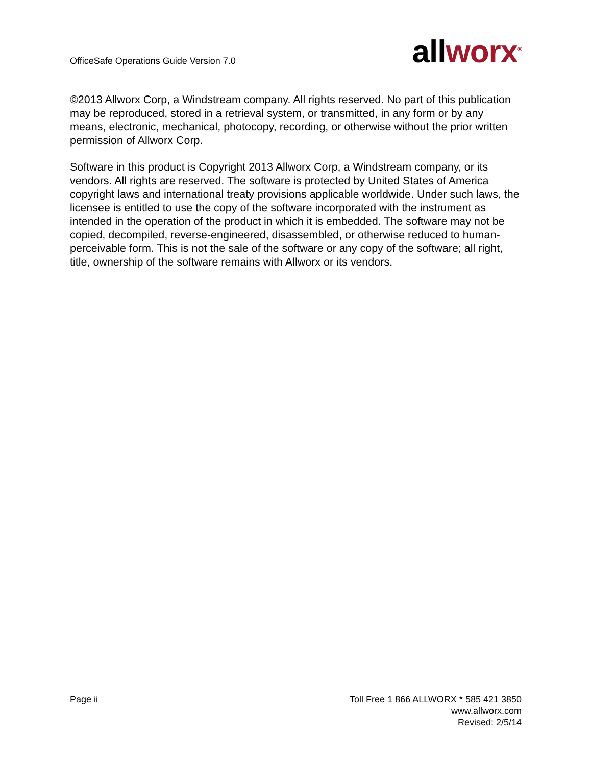OfficeSafe Operations Guide Version 7.0
allworx<sup>®</sup>
©2013 Allworx Corp, a Windstream company. All rights reserved. No part of this publication may be reproduced, stored in a retrieval system, or transmitted, in any form or by any means, electronic, mechanical, photocopy, recording, or otherwise without the prior written permission of Allworx Corp.
Software in this product is Copyright 2013 Allworx Corp, a Windstream company, or its vendors. All rights are reserved. The software is protected by United States of America copyright laws and international treaty provisions applicable worldwide. Under such laws, the licensee is entitled to use the copy of the software incorporated with the instrument as intended in the operation of the product in which it is embedded. The software may not be copied, decompiled, reverse-engineered, disassembled, or otherwise reduced to human-perceivable form. This is not the sale of the software or any copy of the software; all right, title, ownership of the software remains with Allworx or its vendors.
Page ii Toll Free 1 866 ALLWORX * 585 421 3850
www.allworx.com
Revised: 2/5/14